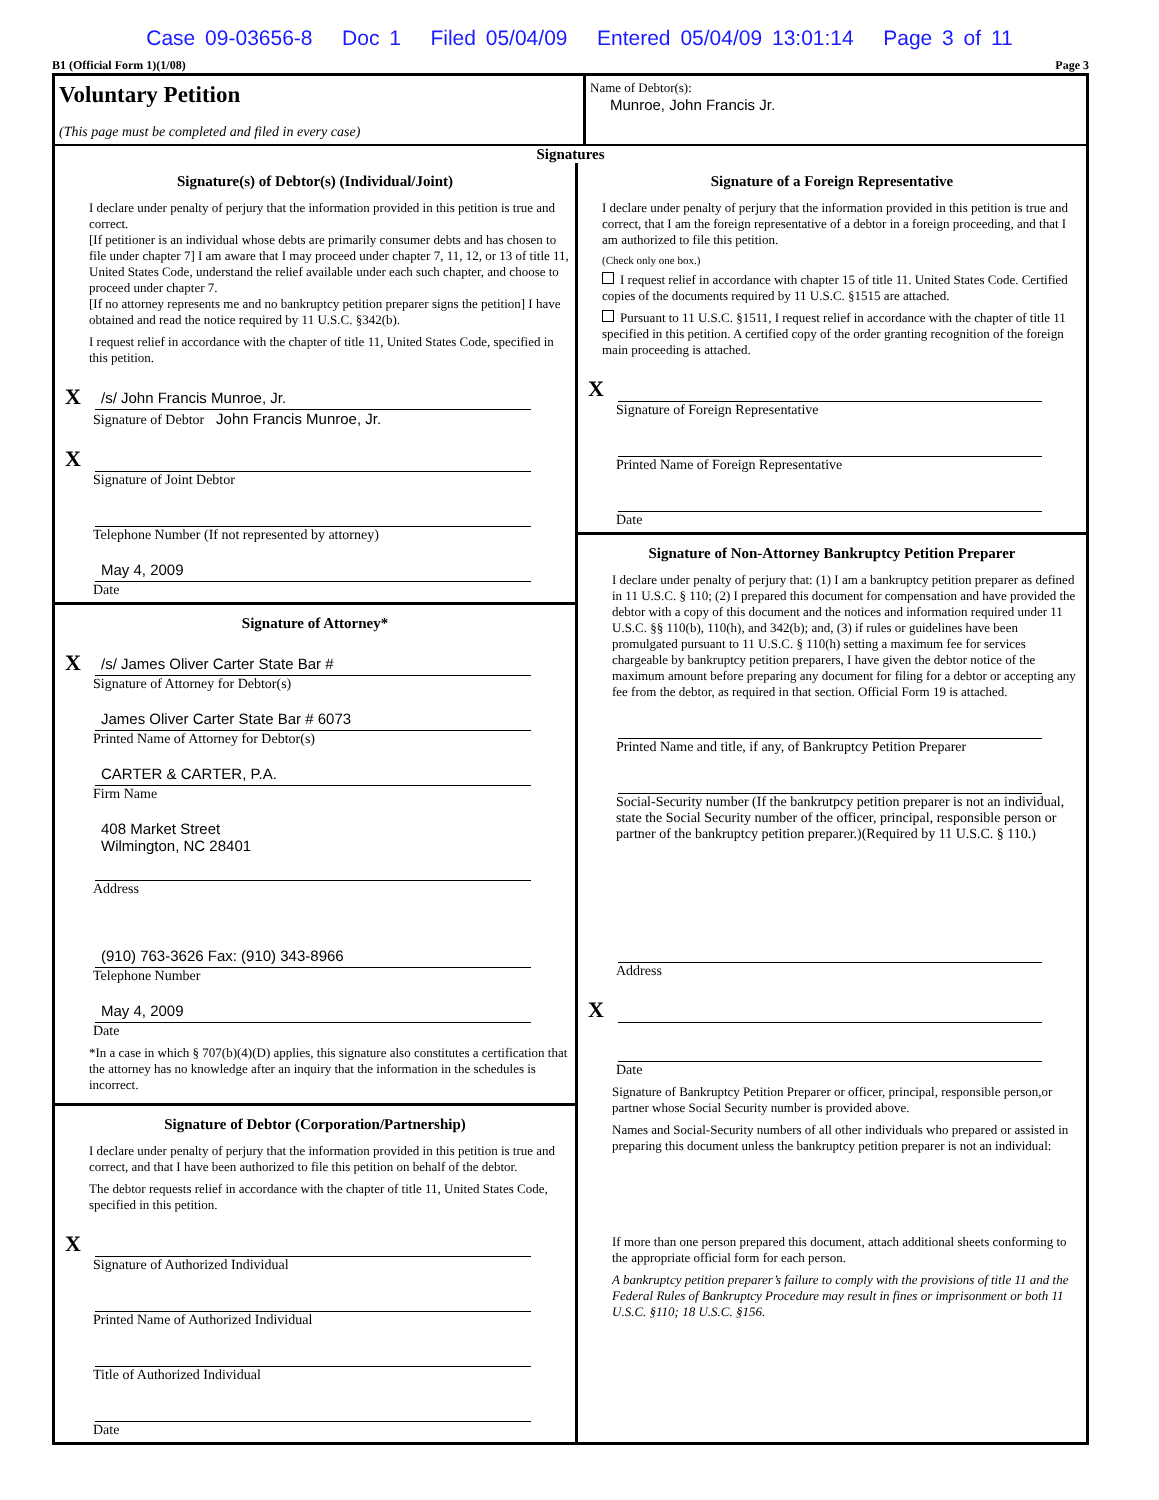Case 09-03656-8 Doc 1 Filed 05/04/09 Entered 05/04/09 13:01:14 Page 3 of 11
B1 (Official Form 1)(1/08) Page 3
Voluntary Petition
(This page must be completed and filed in every case)
Name of Debtor(s):
Munroe, John Francis Jr.
Signatures
Signature(s) of Debtor(s) (Individual/Joint)
I declare under penalty of perjury that the information provided in this petition is true and correct.
[If petitioner is an individual whose debts are primarily consumer debts and has chosen to file under chapter 7] I am aware that I may proceed under chapter 7, 11, 12, or 13 of title 11, United States Code, understand the relief available under each such chapter, and choose to proceed under chapter 7.
[If no attorney represents me and no bankruptcy petition preparer signs the petition] I have obtained and read the notice required by 11 U.S.C. §342(b).
I request relief in accordance with the chapter of title 11, United States Code, specified in this petition.
X /s/ John Francis Munroe, Jr.
Signature of Debtor John Francis Munroe, Jr.
X
Signature of Joint Debtor
Telephone Number (If not represented by attorney)
May 4, 2009
Date
Signature of Attorney*
X /s/ James Oliver Carter State Bar #
Signature of Attorney for Debtor(s)
James Oliver Carter State Bar # 6073
Printed Name of Attorney for Debtor(s)
CARTER & CARTER, P.A.
Firm Name
408 Market Street
Wilmington, NC 28401
Address
(910) 763-3626 Fax: (910) 343-8966
Telephone Number
May 4, 2009
Date
*In a case in which § 707(b)(4)(D) applies, this signature also constitutes a certification that the attorney has no knowledge after an inquiry that the information in the schedules is incorrect.
Signature of Debtor (Corporation/Partnership)
I declare under penalty of perjury that the information provided in this petition is true and correct, and that I have been authorized to file this petition on behalf of the debtor.
The debtor requests relief in accordance with the chapter of title 11, United States Code, specified in this petition.
X
Signature of Authorized Individual
Printed Name of Authorized Individual
Title of Authorized Individual
Date
Signature of a Foreign Representative
I declare under penalty of perjury that the information provided in this petition is true and correct, that I am the foreign representative of a debtor in a foreign proceeding, and that I am authorized to file this petition.
(Check only one box.)
I request relief in accordance with chapter 15 of title 11. United States Code. Certified copies of the documents required by 11 U.S.C. §1515 are attached.
Pursuant to 11 U.S.C. §1511, I request relief in accordance with the chapter of title 11 specified in this petition. A certified copy of the order granting recognition of the foreign main proceeding is attached.
X
Signature of Foreign Representative
Printed Name of Foreign Representative
Date
Signature of Non-Attorney Bankruptcy Petition Preparer
I declare under penalty of perjury that: (1) I am a bankruptcy petition preparer as defined in 11 U.S.C. § 110; (2) I prepared this document for compensation and have provided the debtor with a copy of this document and the notices and information required under 11 U.S.C. §§ 110(b), 110(h), and 342(b); and, (3) if rules or guidelines have been promulgated pursuant to 11 U.S.C. § 110(h) setting a maximum fee for services chargeable by bankruptcy petition preparers, I have given the debtor notice of the maximum amount before preparing any document for filing for a debtor or accepting any fee from the debtor, as required in that section. Official Form 19 is attached.
Printed Name and title, if any, of Bankruptcy Petition Preparer
Social-Security number (If the bankrutpcy petition preparer is not an individual, state the Social Security number of the officer, principal, responsible person or partner of the bankruptcy petition preparer.)(Required by 11 U.S.C. § 110.)
Address
X
Date
Signature of Bankruptcy Petition Preparer or officer, principal, responsible person,or partner whose Social Security number is provided above.
Names and Social-Security numbers of all other individuals who prepared or assisted in preparing this document unless the bankruptcy petition preparer is not an individual:
If more than one person prepared this document, attach additional sheets conforming to the appropriate official form for each person.
A bankruptcy petition preparer’s failure to comply with the provisions of title 11 and the Federal Rules of Bankruptcy Procedure may result in fines or imprisonment or both 11 U.S.C. §110; 18 U.S.C. §156.